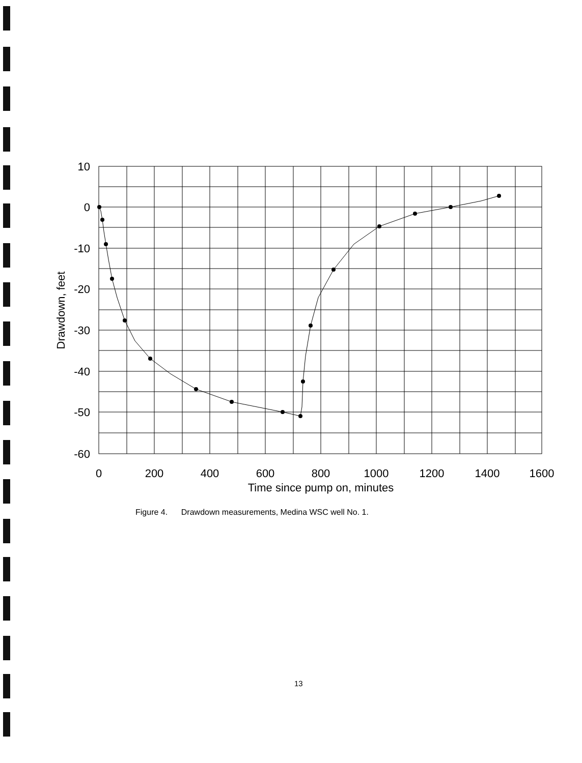10
0
-10
-20
-30
-40
-50
-60
0
200
400
600
800
1000
1200
1400
1600
Time since pump on, minutes
Drawdown, feet
Figure 4. Drawdown measurements, Medina WSC well No. 1.
13